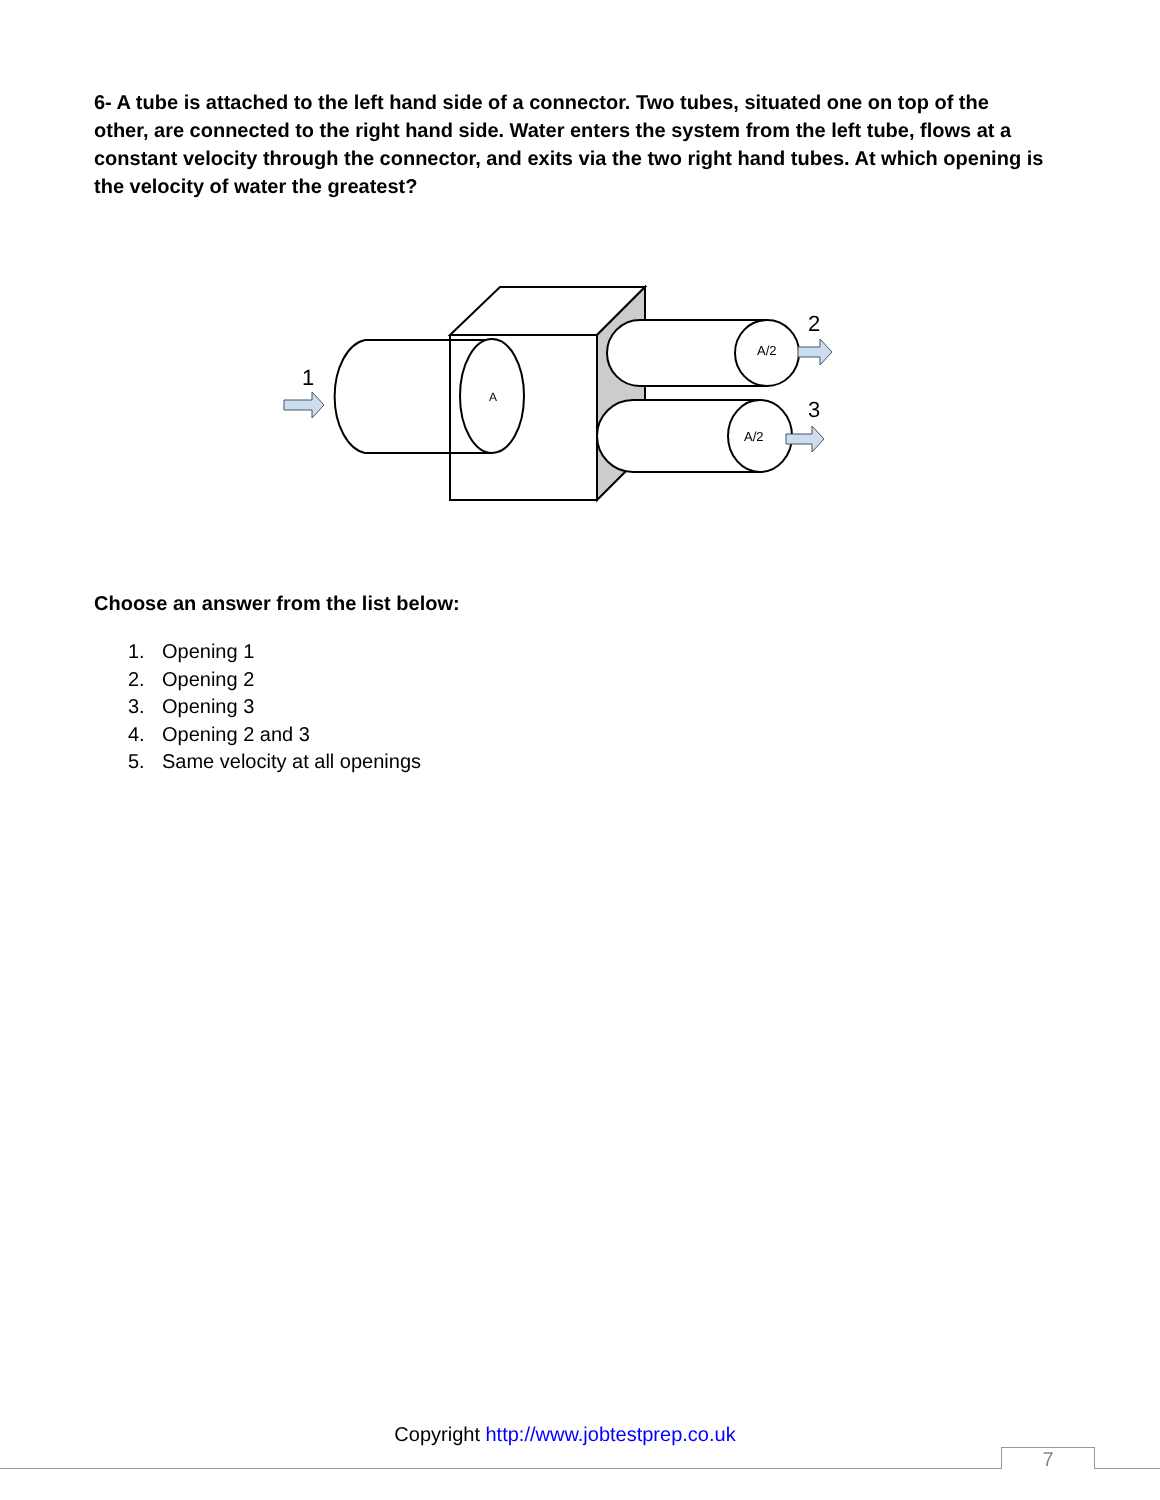6- A tube is attached to the left hand side of a connector. Two tubes, situated one on top of the other, are connected to the right hand side. Water enters the system from the left tube, flows at a constant velocity through the connector, and exits via the two right hand tubes. At which opening is the velocity of water the greatest?
A
A/2
A/2
1
2
3
Choose an answer from the list below:
1. Opening 1
2. Opening 2
3. Opening 3
4. Opening 2 and 3
5. Same velocity at all openings
Copyright http://www.jobtestprep.co.uk
7